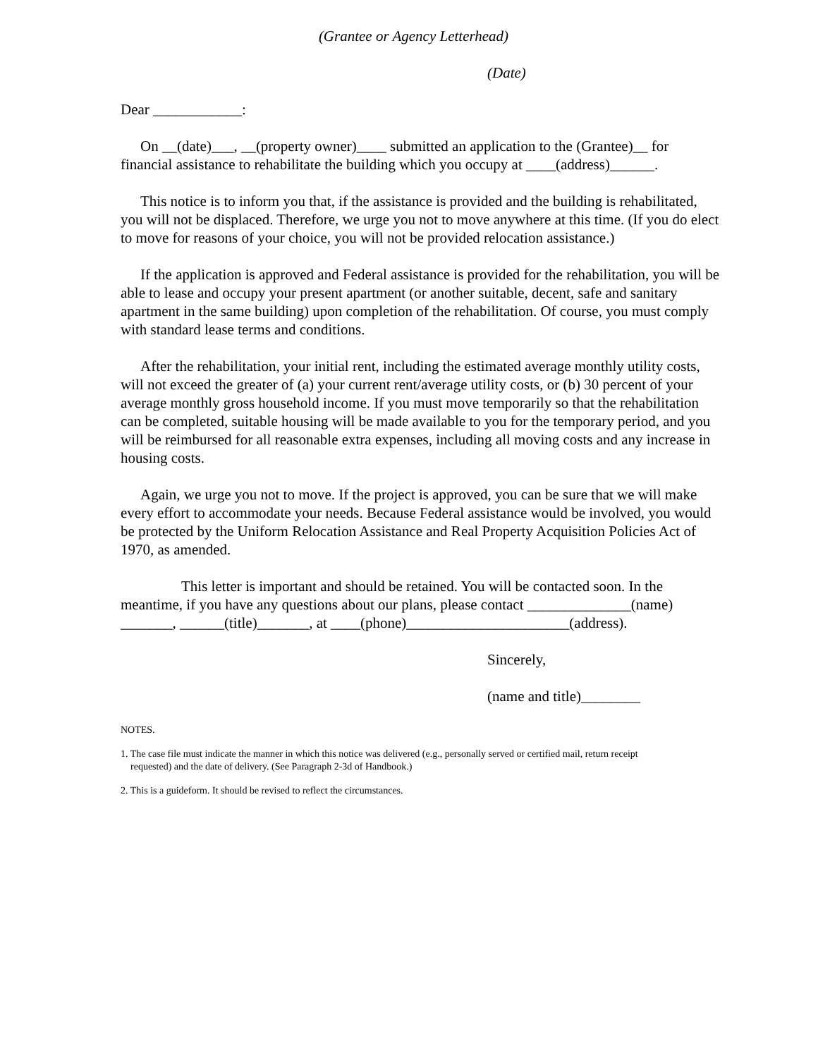(Grantee or Agency Letterhead)
(Date)
Dear ____________:
On __(date)___, __(property owner)____ submitted an application to the (Grantee)__ for financial assistance to rehabilitate the building which you occupy at ____(address)______.
This notice is to inform you that, if the assistance is provided and the building is rehabilitated, you will not be displaced. Therefore, we urge you not to move anywhere at this time. (If you do elect to move for reasons of your choice, you will not be provided relocation assistance.)
If the application is approved and Federal assistance is provided for the rehabilitation, you will be able to lease and occupy your present apartment (or another suitable, decent, safe and sanitary apartment in the same building) upon completion of the rehabilitation. Of course, you must comply with standard lease terms and conditions.
After the rehabilitation, your initial rent, including the estimated average monthly utility costs, will not exceed the greater of (a) your current rent/average utility costs, or (b) 30 percent of your average monthly gross household income. If you must move temporarily so that the rehabilitation can be completed, suitable housing will be made available to you for the temporary period, and you will be reimbursed for all reasonable extra expenses, including all moving costs and any increase in housing costs.
Again, we urge you not to move. If the project is approved, you can be sure that we will make every effort to accommodate your needs. Because Federal assistance would be involved, you would be protected by the Uniform Relocation Assistance and Real Property Acquisition Policies Act of 1970, as amended.
This letter is important and should be retained. You will be contacted soon. In the meantime, if you have any questions about our plans, please contact ______________(name) _______, ______(title)_______, at ____(phone)______________________(address).
Sincerely,
(name and title)________
NOTES.
1. The case file must indicate the manner in which this notice was delivered (e.g., personally served or certified mail, return receipt
requested) and the date of delivery. (See Paragraph 2-3d of Handbook.)
2. This is a guideform. It should be revised to reflect the circumstances.